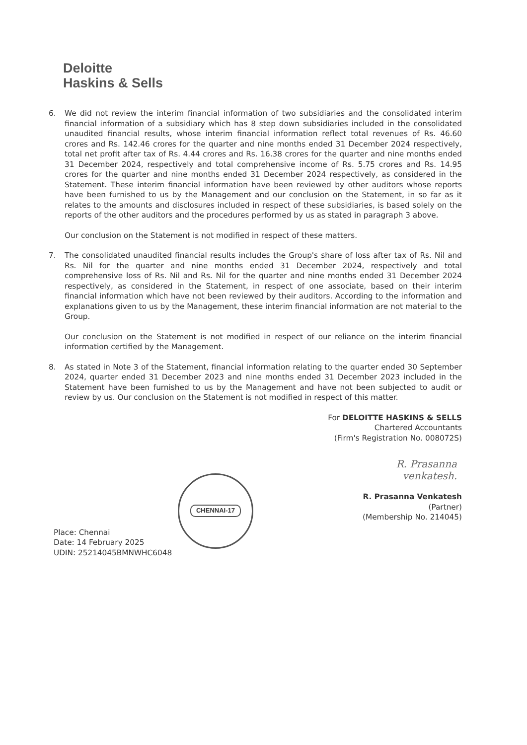Deloitte
Haskins & Sells
6. We did not review the interim financial information of two subsidiaries and the consolidated interim financial information of a subsidiary which has 8 step down subsidiaries included in the consolidated unaudited financial results, whose interim financial information reflect total revenues of Rs. 46.60 crores and Rs. 142.46 crores for the quarter and nine months ended 31 December 2024 respectively, total net profit after tax of Rs. 4.44 crores and Rs. 16.38 crores for the quarter and nine months ended 31 December 2024, respectively and total comprehensive income of Rs. 5.75 crores and Rs. 14.95 crores for the quarter and nine months ended 31 December 2024 respectively, as considered in the Statement. These interim financial information have been reviewed by other auditors whose reports have been furnished to us by the Management and our conclusion on the Statement, in so far as it relates to the amounts and disclosures included in respect of these subsidiaries, is based solely on the reports of the other auditors and the procedures performed by us as stated in paragraph 3 above.
Our conclusion on the Statement is not modified in respect of these matters.
7. The consolidated unaudited financial results includes the Group's share of loss after tax of Rs. Nil and Rs. Nil for the quarter and nine months ended 31 December 2024, respectively and total comprehensive loss of Rs. Nil and Rs. Nil for the quarter and nine months ended 31 December 2024 respectively, as considered in the Statement, in respect of one associate, based on their interim financial information which have not been reviewed by their auditors. According to the information and explanations given to us by the Management, these interim financial information are not material to the Group.
Our conclusion on the Statement is not modified in respect of our reliance on the interim financial information certified by the Management.
8. As stated in Note 3 of the Statement, financial information relating to the quarter ended 30 September 2024, quarter ended 31 December 2023 and nine months ended 31 December 2023 included in the Statement have been furnished to us by the Management and have not been subjected to audit or review by us. Our conclusion on the Statement is not modified in respect of this matter.
For DELOITTE HASKINS & SELLS
Chartered Accountants
(Firm's Registration No. 008072S)
R. Prasanna
venkatesh.
R. Prasanna Venkatesh
(Partner)
(Membership No. 214045)
Place: Chennai
Date: 14 February 2025
UDIN: 25214045BMNWHC6048
CHENNAI-17